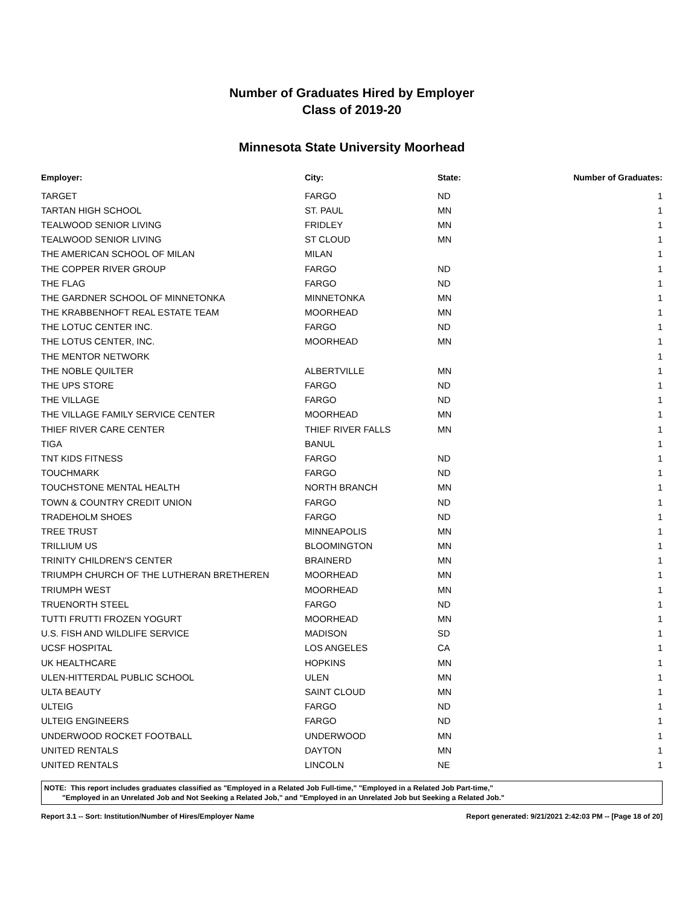Number of Graduates Hired by Employer
Class of 2019-20
Minnesota State University Moorhead
| Employer: | City: | State: | Number of Graduates: |
| --- | --- | --- | --- |
| TARGET | FARGO | ND | 1 |
| TARTAN HIGH SCHOOL | ST. PAUL | MN | 1 |
| TEALWOOD SENIOR LIVING | FRIDLEY | MN | 1 |
| TEALWOOD SENIOR LIVING | ST CLOUD | MN | 1 |
| THE AMERICAN SCHOOL OF MILAN | MILAN | | 1 |
| THE COPPER RIVER GROUP | FARGO | ND | 1 |
| THE FLAG | FARGO | ND | 1 |
| THE GARDNER SCHOOL OF MINNETONKA | MINNETONKA | MN | 1 |
| THE KRABBENHOFT REAL ESTATE TEAM | MOORHEAD | MN | 1 |
| THE LOTUC CENTER INC. | FARGO | ND | 1 |
| THE LOTUS CENTER, INC. | MOORHEAD | MN | 1 |
| THE MENTOR NETWORK | | | 1 |
| THE NOBLE QUILTER | ALBERTVILLE | MN | 1 |
| THE UPS STORE | FARGO | ND | 1 |
| THE VILLAGE | FARGO | ND | 1 |
| THE VILLAGE FAMILY SERVICE CENTER | MOORHEAD | MN | 1 |
| THIEF RIVER CARE CENTER | THIEF RIVER FALLS | MN | 1 |
| TIGA | BANUL | | 1 |
| TNT KIDS FITNESS | FARGO | ND | 1 |
| TOUCHMARK | FARGO | ND | 1 |
| TOUCHSTONE MENTAL HEALTH | NORTH BRANCH | MN | 1 |
| TOWN & COUNTRY CREDIT UNION | FARGO | ND | 1 |
| TRADEHOLM SHOES | FARGO | ND | 1 |
| TREE TRUST | MINNEAPOLIS | MN | 1 |
| TRILLIUM US | BLOOMINGTON | MN | 1 |
| TRINITY CHILDREN'S CENTER | BRAINERD | MN | 1 |
| TRIUMPH CHURCH OF THE LUTHERAN BRETHEREN | MOORHEAD | MN | 1 |
| TRIUMPH WEST | MOORHEAD | MN | 1 |
| TRUENORTH STEEL | FARGO | ND | 1 |
| TUTTI FRUTTI FROZEN YOGURT | MOORHEAD | MN | 1 |
| U.S. FISH AND WILDLIFE SERVICE | MADISON | SD | 1 |
| UCSF HOSPITAL | LOS ANGELES | CA | 1 |
| UK HEALTHCARE | HOPKINS | MN | 1 |
| ULEN-HITTERDAL PUBLIC SCHOOL | ULEN | MN | 1 |
| ULTA BEAUTY | SAINT CLOUD | MN | 1 |
| ULTEIG | FARGO | ND | 1 |
| ULTEIG ENGINEERS | FARGO | ND | 1 |
| UNDERWOOD ROCKET FOOTBALL | UNDERWOOD | MN | 1 |
| UNITED RENTALS | DAYTON | MN | 1 |
| UNITED RENTALS | LINCOLN | NE | 1 |
NOTE: This report includes graduates classified as "Employed in a Related Job Full-time," "Employed in a Related Job Part-time,"
"Employed in an Unrelated Job and Not Seeking a Related Job," and "Employed in an Unrelated Job but Seeking a Related Job."
Report 3.1 -- Sort: Institution/Number of Hires/Employer Name Report generated: 9/21/2021 2:42:03 PM -- [Page 18 of 20]